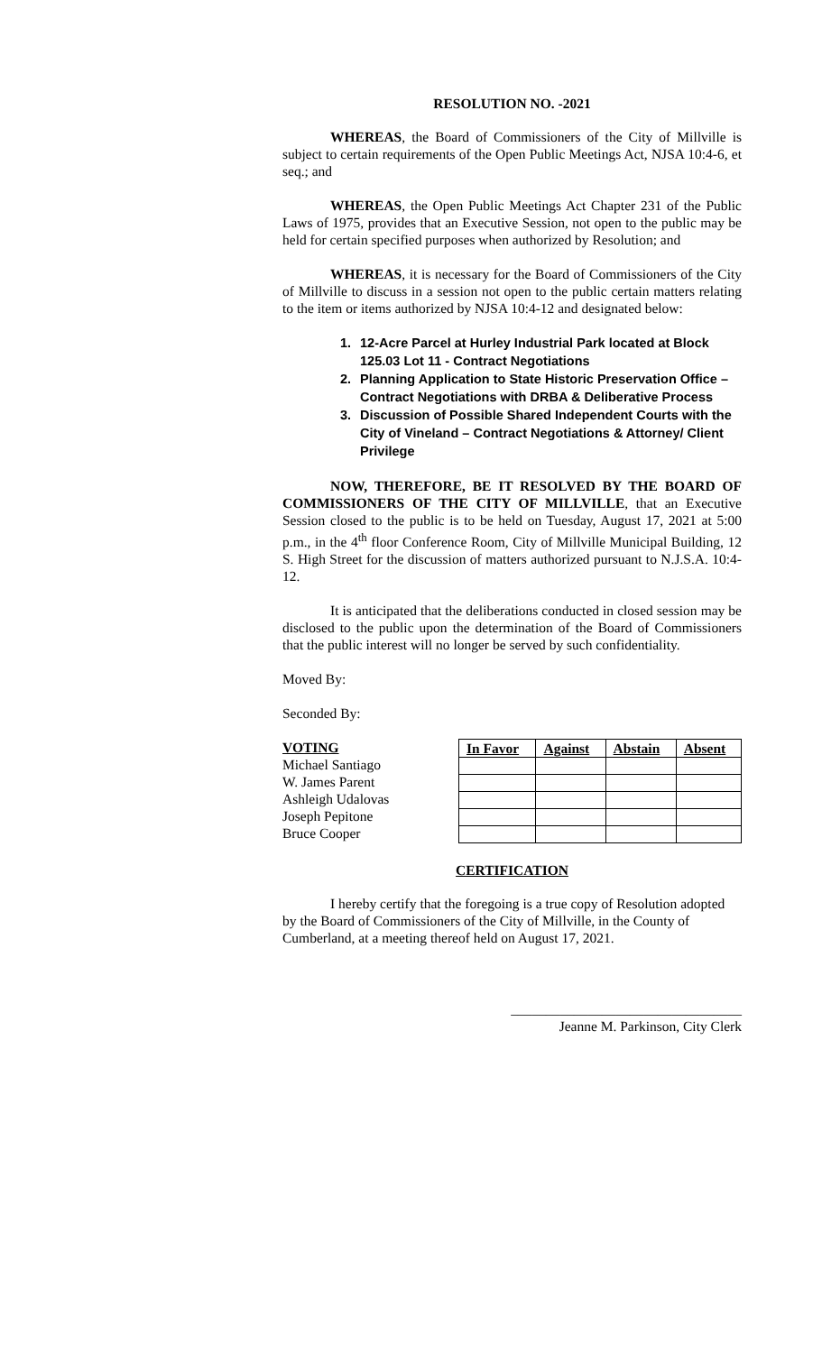RESOLUTION NO. -2021
WHEREAS, the Board of Commissioners of the City of Millville is subject to certain requirements of the Open Public Meetings Act, NJSA 10:4-6, et seq.; and
WHEREAS, the Open Public Meetings Act Chapter 231 of the Public Laws of 1975, provides that an Executive Session, not open to the public may be held for certain specified purposes when authorized by Resolution; and
WHEREAS, it is necessary for the Board of Commissioners of the City of Millville to discuss in a session not open to the public certain matters relating to the item or items authorized by NJSA 10:4-12 and designated below:
1. 12-Acre Parcel at Hurley Industrial Park located at Block 125.03 Lot 11 - Contract Negotiations
2. Planning Application to State Historic Preservation Office – Contract Negotiations with DRBA & Deliberative Process
3. Discussion of Possible Shared Independent Courts with the City of Vineland – Contract Negotiations & Attorney/ Client Privilege
NOW, THEREFORE, BE IT RESOLVED BY THE BOARD OF COMMISSIONERS OF THE CITY OF MILLVILLE, that an Executive Session closed to the public is to be held on Tuesday, August 17, 2021 at 5:00 p.m., in the 4<sup>th</sup> floor Conference Room, City of Millville Municipal Building, 12 S. High Street for the discussion of matters authorized pursuant to N.J.S.A. 10:4-12.
It is anticipated that the deliberations conducted in closed session may be disclosed to the public upon the determination of the Board of Commissioners that the public interest will no longer be served by such confidentiality.
Moved By:
Seconded By:
VOTING
Michael Santiago
W. James Parent
Ashleigh Udalovas
Joseph Pepitone
Bruce Cooper
| In Favor | Against | Abstain | Absent |
| --- | --- | --- | --- |
CERTIFICATION
I hereby certify that the foregoing is a true copy of Resolution adopted by the Board of Commissioners of the City of Millville, in the County of Cumberland, at a meeting thereof held on August 17, 2021.
_________________________________
Jeanne M. Parkinson, City Clerk